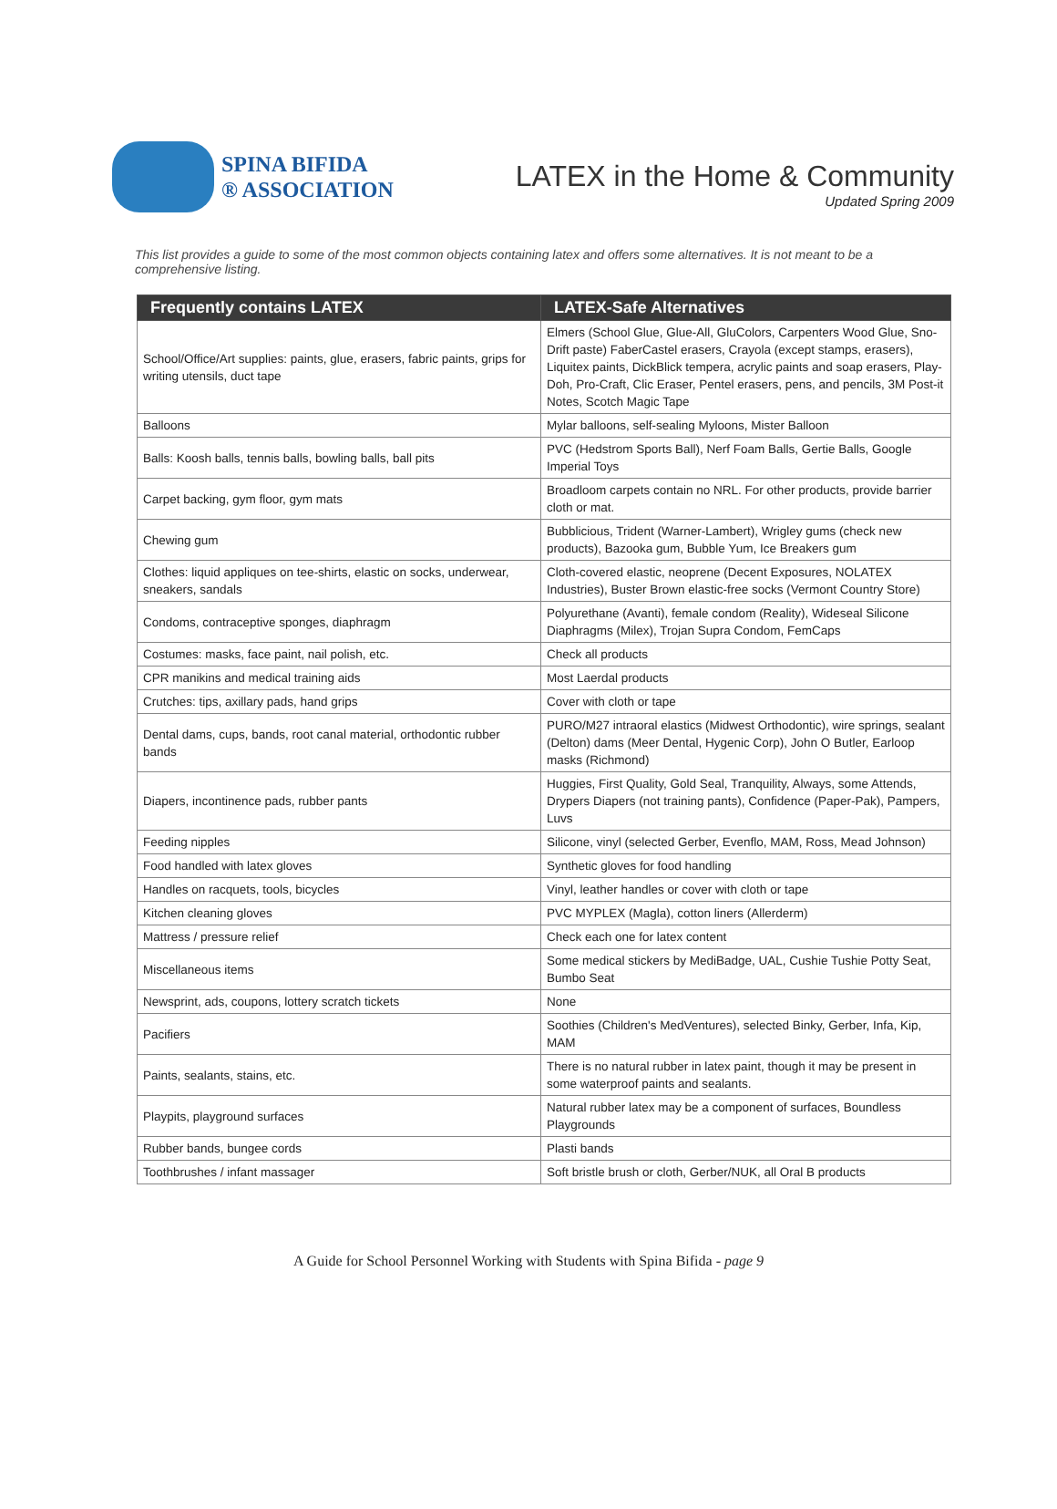SPINA BIFIDA
® ASSOCIATION
LATEX in the Home & Community
Updated Spring 2009
This list provides a guide to some of the most common objects containing latex and offers some alternatives. It is not meant to be a comprehensive listing.
| Frequently contains LATEX | LATEX-Safe Alternatives |
| --- | --- |
| School/Office/Art supplies: paints, glue, erasers, fabric paints, grips for writing utensils, duct tape | Elmers (School Glue, Glue-All, GluColors, Carpenters Wood Glue, Sno-Drift paste) FaberCastel erasers, Crayola (except stamps, erasers), Liquitex paints, DickBlick tempera, acrylic paints and soap erasers, Play-Doh, Pro-Craft, Clic Eraser, Pentel erasers, pens, and pencils, 3M Post-it Notes, Scotch Magic Tape |
| Balloons | Mylar balloons, self-sealing Myloons, Mister Balloon |
| Balls: Koosh balls, tennis balls, bowling balls, ball pits | PVC (Hedstrom Sports Ball), Nerf Foam Balls, Gertie Balls, Google Imperial Toys |
| Carpet backing, gym floor, gym mats | Broadloom carpets contain no NRL. For other products, provide barrier cloth or mat. |
| Chewing gum | Bubblicious, Trident (Warner-Lambert), Wrigley gums (check new products), Bazooka gum, Bubble Yum, Ice Breakers gum |
| Clothes: liquid appliques on tee-shirts, elastic on socks, underwear, sneakers, sandals | Cloth-covered elastic, neoprene (Decent Exposures, NOLATEX Industries), Buster Brown elastic-free socks (Vermont Country Store) |
| Condoms, contraceptive sponges, diaphragm | Polyurethane (Avanti), female condom (Reality), Wideseal Silicone Diaphragms (Milex), Trojan Supra Condom, FemCaps |
| Costumes: masks, face paint, nail polish, etc. | Check all products |
| CPR manikins and medical training aids | Most Laerdal products |
| Crutches: tips, axillary pads, hand grips | Cover with cloth or tape |
| Dental dams, cups, bands, root canal material, orthodontic rubber bands | PURO/M27 intraoral elastics (Midwest Orthodontic), wire springs, sealant (Delton) dams (Meer Dental, Hygenic Corp), John O Butler, Earloop masks (Richmond) |
| Diapers, incontinence pads, rubber pants | Huggies, First Quality, Gold Seal, Tranquility, Always, some Attends, Drypers Diapers (not training pants), Confidence (Paper-Pak), Pampers, Luvs |
| Feeding nipples | Silicone, vinyl (selected Gerber, Evenflo, MAM, Ross, Mead Johnson) |
| Food handled with latex gloves | Synthetic gloves for food handling |
| Handles on racquets, tools, bicycles | Vinyl, leather handles or cover with cloth or tape |
| Kitchen cleaning gloves | PVC MYPLEX (Magla), cotton liners (Allerderm) |
| Mattress / pressure relief | Check each one for latex content |
| Miscellaneous items | Some medical stickers by MediBadge, UAL, Cushie Tushie Potty Seat, Bumbo Seat |
| Newsprint, ads, coupons, lottery scratch tickets | None |
| Pacifiers | Soothies (Children's MedVentures), selected Binky, Gerber, Infa, Kip, MAM |
| Paints, sealants, stains, etc. | There is no natural rubber in latex paint, though it may be present in some waterproof paints and sealants. |
| Playpits, playground surfaces | Natural rubber latex may be a component of surfaces, Boundless Playgrounds |
| Rubber bands, bungee cords | Plasti bands |
| Toothbrushes / infant massager | Soft bristle brush or cloth, Gerber/NUK, all Oral B products |
A Guide for School Personnel Working with Students with Spina Bifida - page 9